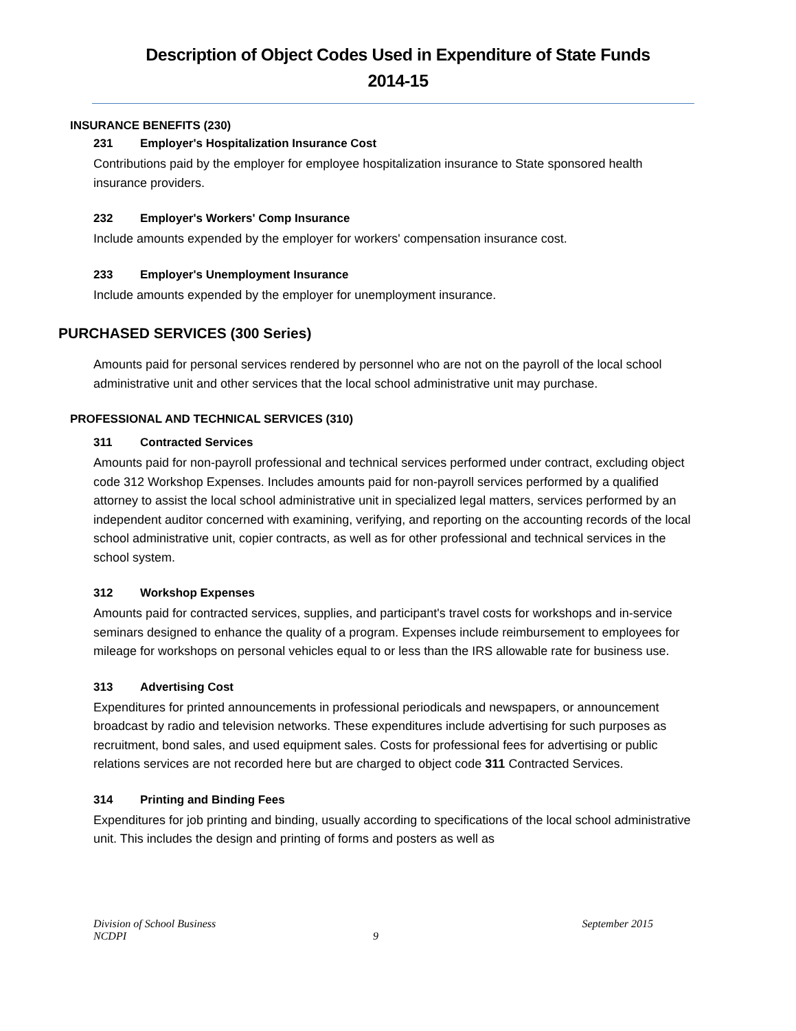Description of Object Codes Used in Expenditure of State Funds
2014-15
INSURANCE BENEFITS (230)
231 Employer's Hospitalization Insurance Cost
Contributions paid by the employer for employee hospitalization insurance to State sponsored health insurance providers.
232 Employer's Workers' Comp Insurance
Include amounts expended by the employer for workers' compensation insurance cost.
233 Employer's Unemployment Insurance
Include amounts expended by the employer for unemployment insurance.
PURCHASED SERVICES (300 Series)
Amounts paid for personal services rendered by personnel who are not on the payroll of the local school administrative unit and other services that the local school administrative unit may purchase.
PROFESSIONAL AND TECHNICAL SERVICES (310)
311 Contracted Services
Amounts paid for non-payroll professional and technical services performed under contract, excluding object code 312 Workshop Expenses. Includes amounts paid for non-payroll services performed by a qualified attorney to assist the local school administrative unit in specialized legal matters, services performed by an independent auditor concerned with examining, verifying, and reporting on the accounting records of the local school administrative unit, copier contracts, as well as for other professional and technical services in the school system.
312 Workshop Expenses
Amounts paid for contracted services, supplies, and participant's travel costs for workshops and in-service seminars designed to enhance the quality of a program. Expenses include reimbursement to employees for mileage for workshops on personal vehicles equal to or less than the IRS allowable rate for business use.
313 Advertising Cost
Expenditures for printed announcements in professional periodicals and newspapers, or announcement broadcast by radio and television networks. These expenditures include advertising for such purposes as recruitment, bond sales, and used equipment sales. Costs for professional fees for advertising or public relations services are not recorded here but are charged to object code 311 Contracted Services.
314 Printing and Binding Fees
Expenditures for job printing and binding, usually according to specifications of the local school administrative unit. This includes the design and printing of forms and posters as well as
Division of School Business September 2015
NCDPI 9